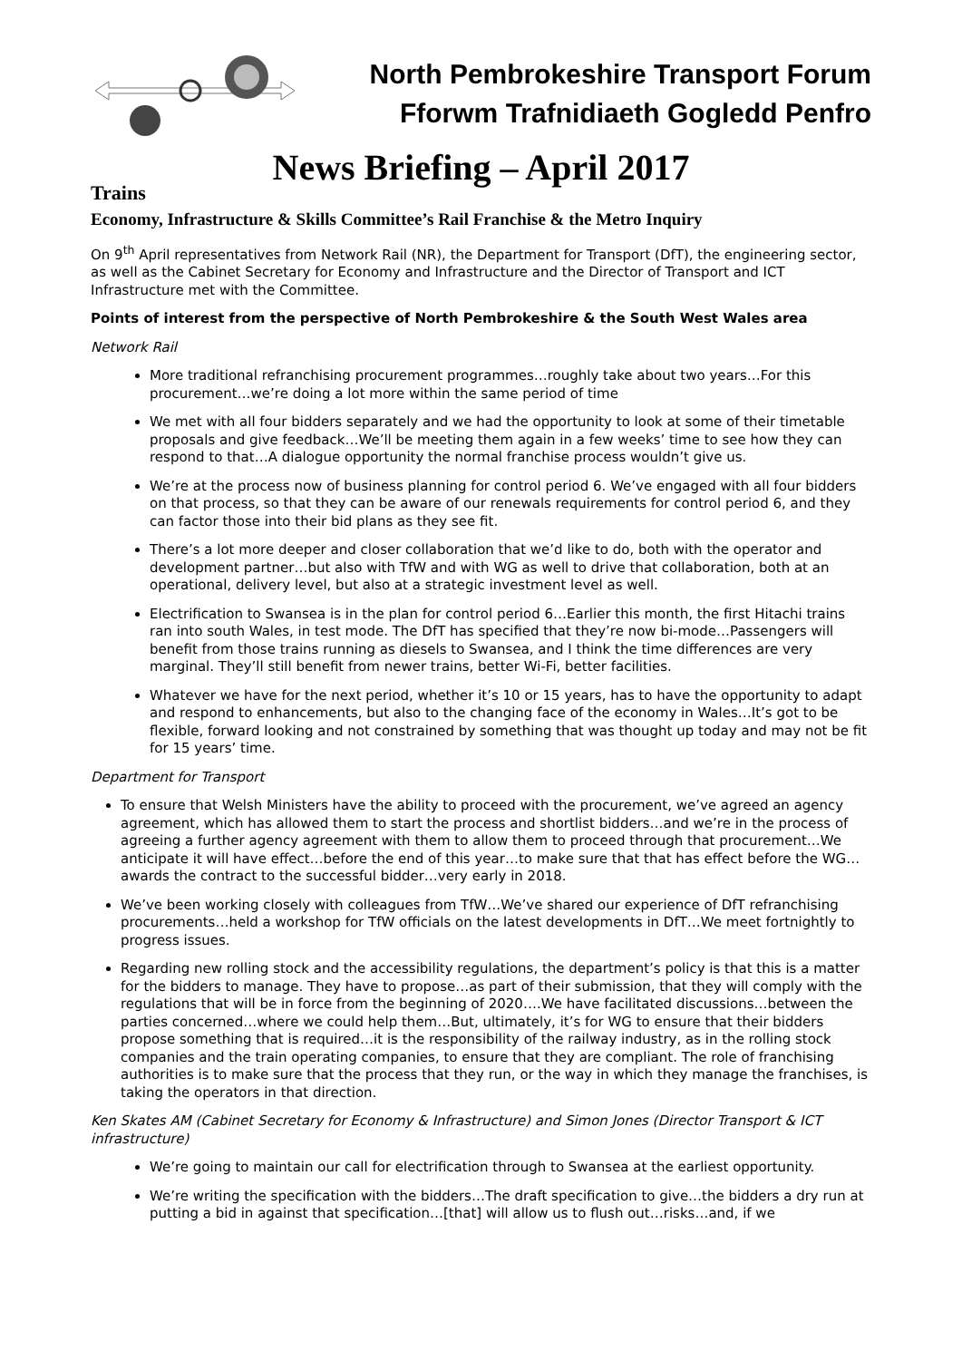North Pembrokeshire Transport Forum
Fforwm Trafnidiaeth Gogledd Penfro
News Briefing – April 2017
Trains
Economy, Infrastructure & Skills Committee’s Rail Franchise & the Metro Inquiry
On 9<sup>th</sup> April representatives from Network Rail (NR), the Department for Transport (DfT), the engineering sector, as well as the Cabinet Secretary for Economy and Infrastructure and the Director of Transport and ICT Infrastructure met with the Committee.
Points of interest from the perspective of North Pembrokeshire & the South West Wales area
Network Rail
More traditional refranchising procurement programmes…roughly take about two years…For this procurement…we’re doing a lot more within the same period of time
We met with all four bidders separately and we had the opportunity to look at some of their timetable proposals and give feedback…We’ll be meeting them again in a few weeks’ time to see how they can respond to that…A dialogue opportunity the normal franchise process wouldn’t give us.
We’re at the process now of business planning for control period 6. We’ve engaged with all four bidders on that process, so that they can be aware of our renewals requirements for control period 6, and they can factor those into their bid plans as they see fit.
There’s a lot more deeper and closer collaboration that we’d like to do, both with the operator and development partner…but also with TfW and with WG as well to drive that collaboration, both at an operational, delivery level, but also at a strategic investment level as well.
Electrification to Swansea is in the plan for control period 6…Earlier this month, the first Hitachi trains ran into south Wales, in test mode. The DfT has specified that they’re now bi-mode…Passengers will benefit from those trains running as diesels to Swansea, and I think the time differences are very marginal. They’ll still benefit from newer trains, better Wi-Fi, better facilities.
Whatever we have for the next period, whether it’s 10 or 15 years, has to have the opportunity to adapt and respond to enhancements, but also to the changing face of the economy in Wales…It’s got to be flexible, forward looking and not constrained by something that was thought up today and may not be fit for 15 years’ time.
Department for Transport
To ensure that Welsh Ministers have the ability to proceed with the procurement, we’ve agreed an agency agreement, which has allowed them to start the process and shortlist bidders…and we’re in the process of agreeing a further agency agreement with them to allow them to proceed through that procurement…We anticipate it will have effect…before the end of this year…to make sure that that has effect before the WG…awards the contract to the successful bidder…very early in 2018.
We’ve been working closely with colleagues from TfW…We’ve shared our experience of DfT refranchising procurements…held a workshop for TfW officials on the latest developments in DfT…We meet fortnightly to progress issues.
Regarding new rolling stock and the accessibility regulations, the department’s policy is that this is a matter for the bidders to manage. They have to propose…as part of their submission, that they will comply with the regulations that will be in force from the beginning of 2020….We have facilitated discussions…between the parties concerned…where we could help them…But, ultimately, it’s for WG to ensure that their bidders propose something that is required…it is the responsibility of the railway industry, as in the rolling stock companies and the train operating companies, to ensure that they are compliant. The role of franchising authorities is to make sure that the process that they run, or the way in which they manage the franchises, is taking the operators in that direction.
Ken Skates AM (Cabinet Secretary for Economy & Infrastructure) and Simon Jones (Director Transport & ICT infrastructure)
We’re going to maintain our call for electrification through to Swansea at the earliest opportunity.
We’re writing the specification with the bidders…The draft specification to give…the bidders a dry run at putting a bid in against that specification…[that] will allow us to flush out…risks…and, if we